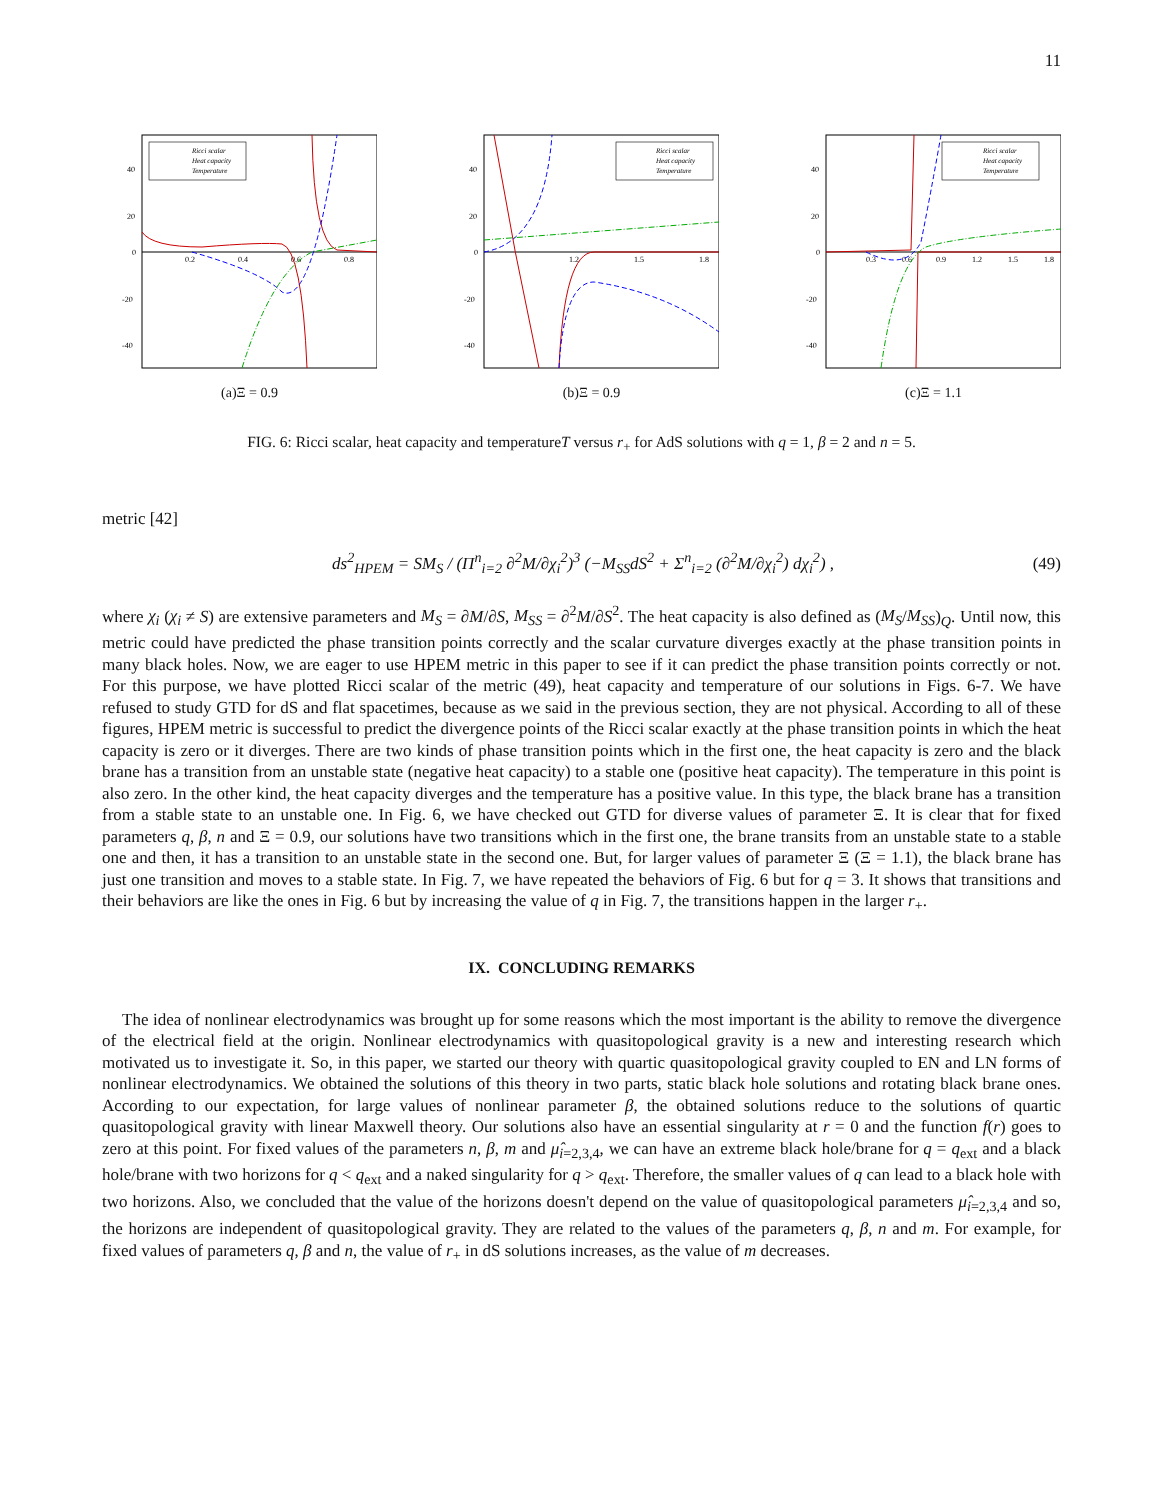11
40
20
0
-20
-40
0.2
0.4
0.6
0.8
Ricci scalar
Heat capacity
Temperature
(a)Ξ = 0.9
40
20
0
-20
-40
1.2
1.5
1.8
Ricci scalar
Heat capacity
Temperature
(b)Ξ = 0.9
40
20
0
-20
-40
0.3
0.6
0.9
1.2
1.5
1.8
Ricci scalar
Heat capacity
Temperature
(c)Ξ = 1.1
FIG. 6: Ricci scalar, heat capacity and temperatureT versus r<sub>+</sub> for AdS solutions with q = 1, β = 2 and n = 5.
metric [42]
ds<sup>2</sup><sub>HPEM</sub> = SM<sub>S</sub> / (Π<sup>n</sup><sub>i=2</sub> ∂<sup>2</sup>M/∂χ<sub>i</sub><sup>2</sup>)<sup>3</sup> (−M<sub>SS</sub>dS<sup>2</sup> + Σ<sup>n</sup><sub>i=2</sub> (∂<sup>2</sup>M/∂χ<sub>i</sub><sup>2</sup>) dχ<sub>i</sub><sup>2</sup>) , (49)
where χ<sub>i</sub> (χ<sub>i</sub> ≠ S) are extensive parameters and M<sub>S</sub> = ∂M/∂S, M<sub>SS</sub> = ∂<sup>2</sup>M/∂S<sup>2</sup>. The heat capacity is also defined as (M<sub>S</sub>/M<sub>SS</sub>)<sub>Q</sub>. Until now, this metric could have predicted the phase transition points correctly and the scalar curvature diverges exactly at the phase transition points in many black holes. Now, we are eager to use HPEM metric in this paper to see if it can predict the phase transition points correctly or not. For this purpose, we have plotted Ricci scalar of the metric (49), heat capacity and temperature of our solutions in Figs. 6-7. We have refused to study GTD for dS and flat spacetimes, because as we said in the previous section, they are not physical. According to all of these figures, HPEM metric is successful to predict the divergence points of the Ricci scalar exactly at the phase transition points in which the heat capacity is zero or it diverges. There are two kinds of phase transition points which in the first one, the heat capacity is zero and the black brane has a transition from an unstable state (negative heat capacity) to a stable one (positive heat capacity). The temperature in this point is also zero. In the other kind, the heat capacity diverges and the temperature has a positive value. In this type, the black brane has a transition from a stable state to an unstable one. In Fig. 6, we have checked out GTD for diverse values of parameter Ξ. It is clear that for fixed parameters q, β, n and Ξ = 0.9, our solutions have two transitions which in the first one, the brane transits from an unstable state to a stable one and then, it has a transition to an unstable state in the second one. But, for larger values of parameter Ξ (Ξ = 1.1), the black brane has just one transition and moves to a stable state. In Fig. 7, we have repeated the behaviors of Fig. 6 but for q = 3. It shows that transitions and their behaviors are like the ones in Fig. 6 but by increasing the value of q in Fig. 7, the transitions happen in the larger r<sub>+</sub>.
IX. CONCLUDING REMARKS
The idea of nonlinear electrodynamics was brought up for some reasons which the most important is the ability to remove the divergence of the electrical field at the origin. Nonlinear electrodynamics with quasitopological gravity is a new and interesting research which motivated us to investigate it. So, in this paper, we started our theory with quartic quasitopological gravity coupled to EN and LN forms of nonlinear electrodynamics. We obtained the solutions of this theory in two parts, static black hole solutions and rotating black brane ones. According to our expectation, for large values of nonlinear parameter β, the obtained solutions reduce to the solutions of quartic quasitopological gravity with linear Maxwell theory. Our solutions also have an essential singularity at r = 0 and the function f(r) goes to zero at this point. For fixed values of the parameters n, β, m and μ̂<sub>i=2,3,4</sub>, we can have an extreme black hole/brane for q = q<sub>ext</sub> and a black hole/brane with two horizons for q < q<sub>ext</sub> and a naked singularity for q > q<sub>ext</sub>. Therefore, the smaller values of q can lead to a black hole with two horizons. Also, we concluded that the value of the horizons doesn't depend on the value of quasitopological parameters μ̂<sub>i=2,3,4</sub> and so, the horizons are independent of quasitopological gravity. They are related to the values of the parameters q, β, n and m. For example, for fixed values of parameters q, β and n, the value of r<sub>+</sub> in dS solutions increases, as the value of m decreases.